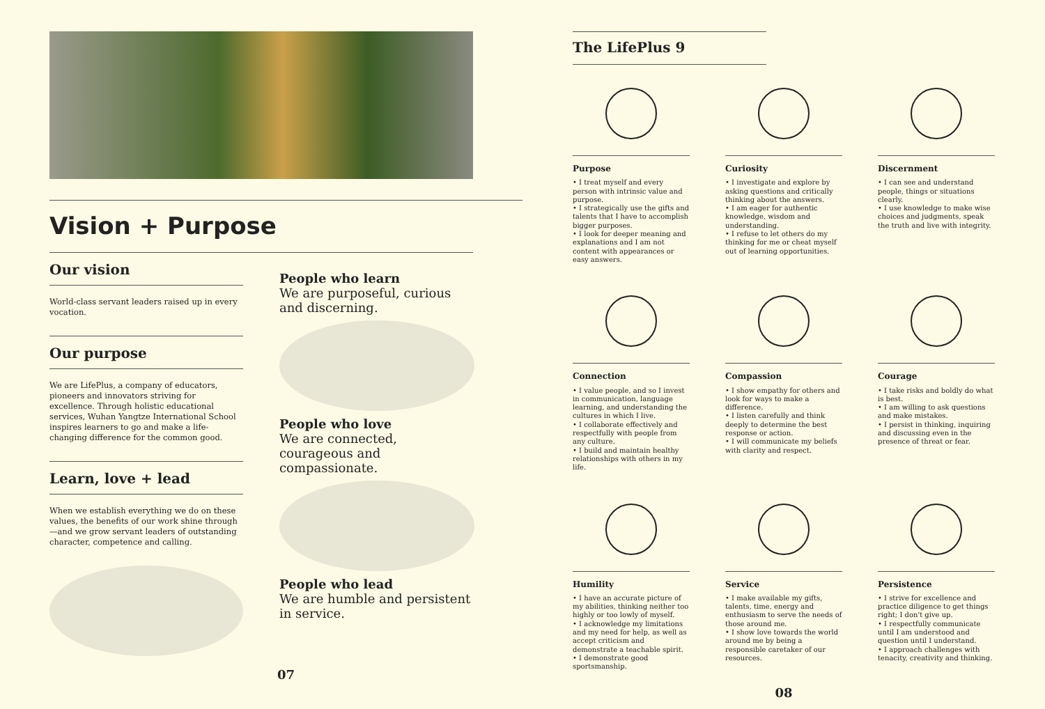Vision + Purpose
Our vision
World-class servant leaders raised up in every vocation.
Our purpose
We are LifePlus, a company of educators, pioneers and innovators striving for excellence. Through holistic educational services, Wuhan Yangtze International School inspires learners to go and make a life-changing difference for the common good.
Learn, love + lead
When we establish everything we do on these values, the benefits of our work shine through—and we grow servant leaders of outstanding character, competence and calling.
People who learn
We are purposeful, curious and discerning.
People who love
We are connected, courageous and compassionate.
People who lead
We are humble and persistent in service.
07
The LifePlus 9
Purpose
• I treat myself and every person with intrinsic value and purpose.
• I strategically use the gifts and talents that I have to accomplish bigger purposes.
• I look for deeper meaning and explanations and I am not content with appearances or easy answers.
Curiosity
• I investigate and explore by asking questions and critically thinking about the answers.
• I am eager for authentic knowledge, wisdom and understanding.
• I refuse to let others do my thinking for me or cheat myself out of learning opportunities.
Discernment
• I can see and understand people, things or situations clearly.
• I use knowledge to make wise choices and judgments, speak the truth and live with integrity.
Connection
• I value people, and so I invest in communication, language learning, and understanding the cultures in which I live.
• I collaborate effectively and respectfully with people from any culture.
• I build and maintain healthy relationships with others in my life.
Compassion
• I show empathy for others and look for ways to make a difference.
• I listen carefully and think deeply to determine the best response or action.
• I will communicate my beliefs with clarity and respect.
Courage
• I take risks and boldly do what is best.
• I am willing to ask questions and make mistakes.
• I persist in thinking, inquiring and discussing even in the presence of threat or fear.
Humility
• I have an accurate picture of my abilities, thinking neither too highly or too lowly of myself.
• I acknowledge my limitations and my need for help, as well as accept criticism and demonstrate a teachable spirit.
• I demonstrate good sportsmanship.
Service
• I make available my gifts, talents, time, energy and enthusiasm to serve the needs of those around me.
• I show love towards the world around me by being a responsible caretaker of our resources.
Persistence
• I strive for excellence and practice diligence to get things right; I don't give up.
• I respectfully communicate until I am understood and question until I understand.
• I approach challenges with tenacity, creativity and thinking.
08